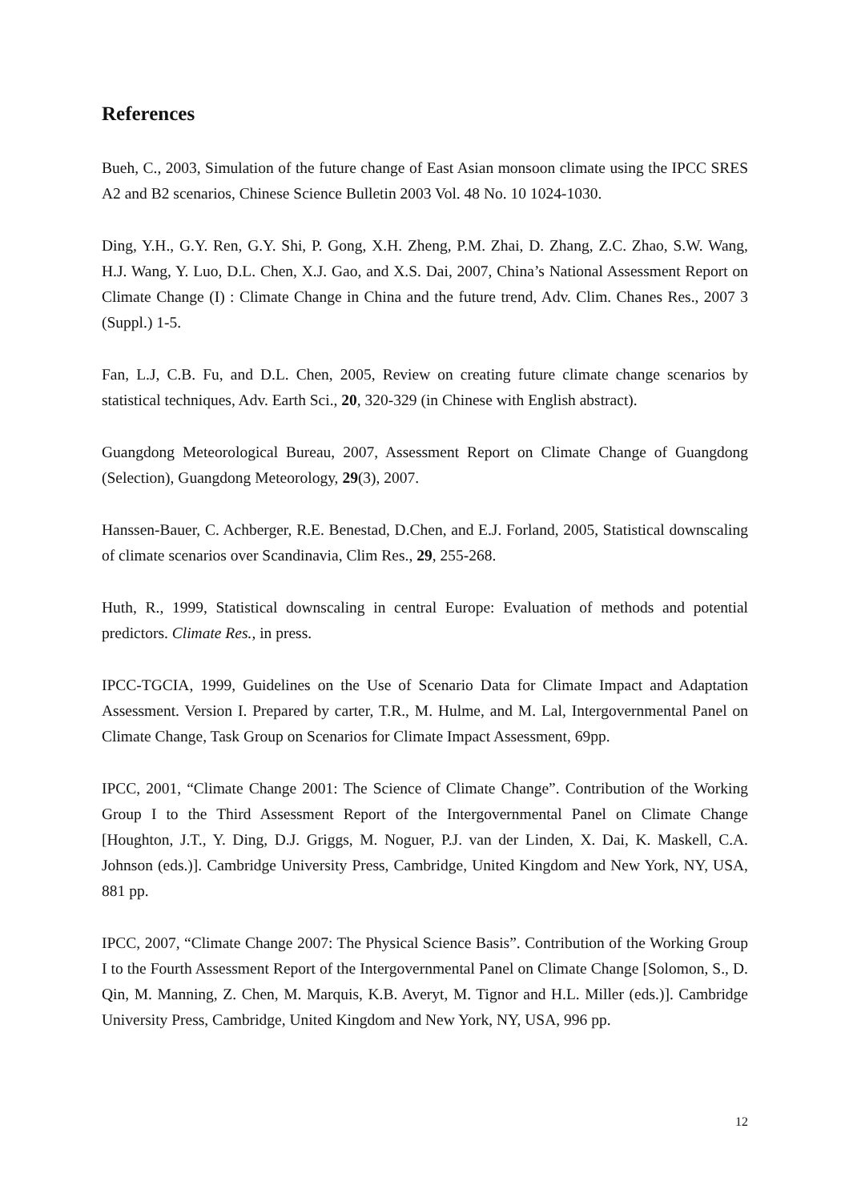References
Bueh, C., 2003, Simulation of the future change of East Asian monsoon climate using the IPCC SRES A2 and B2 scenarios, Chinese Science Bulletin 2003 Vol. 48 No. 10 1024-1030.
Ding, Y.H., G.Y. Ren, G.Y. Shi, P. Gong, X.H. Zheng, P.M. Zhai, D. Zhang, Z.C. Zhao, S.W. Wang, H.J. Wang, Y. Luo, D.L. Chen, X.J. Gao, and X.S. Dai, 2007, China’s National Assessment Report on Climate Change (I) : Climate Change in China and the future trend, Adv. Clim. Chanes Res., 2007 3 (Suppl.) 1-5.
Fan, L.J, C.B. Fu, and D.L. Chen, 2005, Review on creating future climate change scenarios by statistical techniques, Adv. Earth Sci., 20, 320-329 (in Chinese with English abstract).
Guangdong Meteorological Bureau, 2007, Assessment Report on Climate Change of Guangdong (Selection), Guangdong Meteorology, 29(3), 2007.
Hanssen-Bauer, C. Achberger, R.E. Benestad, D.Chen, and E.J. Forland, 2005, Statistical downscaling of climate scenarios over Scandinavia, Clim Res., 29, 255-268.
Huth, R., 1999, Statistical downscaling in central Europe: Evaluation of methods and potential predictors. Climate Res., in press.
IPCC-TGCIA, 1999, Guidelines on the Use of Scenario Data for Climate Impact and Adaptation Assessment. Version I. Prepared by carter, T.R., M. Hulme, and M. Lal, Intergovernmental Panel on Climate Change, Task Group on Scenarios for Climate Impact Assessment, 69pp.
IPCC, 2001, “Climate Change 2001: The Science of Climate Change”. Contribution of the Working Group I to the Third Assessment Report of the Intergovernmental Panel on Climate Change [Houghton, J.T., Y. Ding, D.J. Griggs, M. Noguer, P.J. van der Linden, X. Dai, K. Maskell, C.A. Johnson (eds.)]. Cambridge University Press, Cambridge, United Kingdom and New York, NY, USA, 881 pp.
IPCC, 2007, “Climate Change 2007: The Physical Science Basis”. Contribution of the Working Group I to the Fourth Assessment Report of the Intergovernmental Panel on Climate Change [Solomon, S., D. Qin, M. Manning, Z. Chen, M. Marquis, K.B. Averyt, M. Tignor and H.L. Miller (eds.)]. Cambridge University Press, Cambridge, United Kingdom and New York, NY, USA, 996 pp.
12